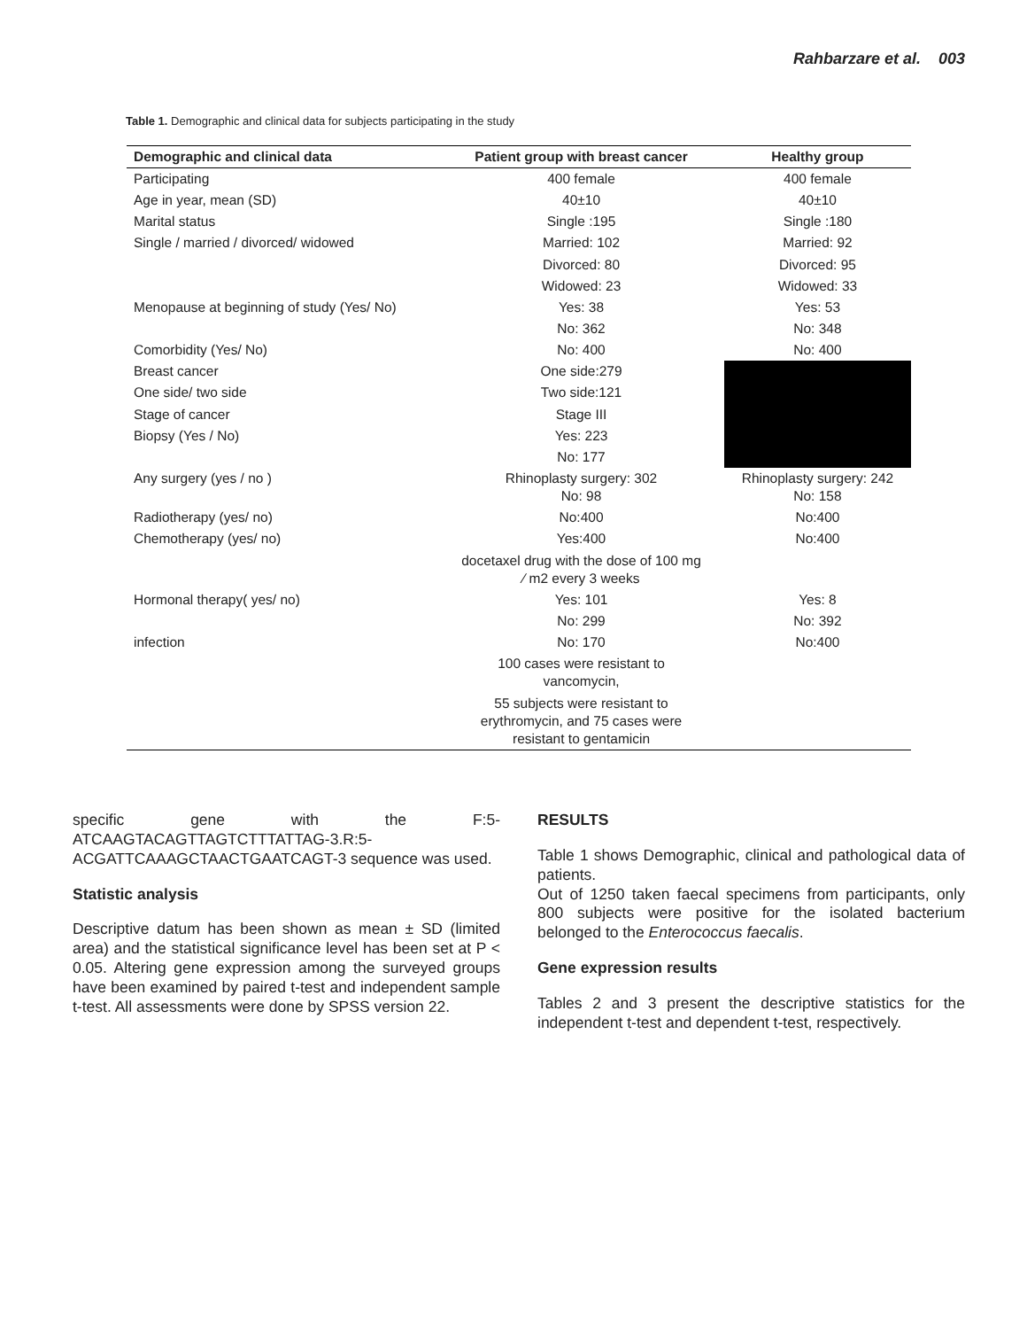Rahbarzare et al. 003
Table 1. Demographic and clinical data for subjects participating in the study
| Demographic and clinical data | Patient group with breast cancer | Healthy group |
| --- | --- | --- |
| Participating | 400 female | 400 female |
| Age in year, mean (SD) | 40±10 | 40±10 |
| Marital status | Single :195 | Single :180 |
| Single / married / divorced/ widowed | Married: 102 | Married: 92 |
| | Divorced: 80 | Divorced: 95 |
| | Widowed: 23 | Widowed: 33 |
| Menopause at beginning of study (Yes/ No) | Yes: 38 | Yes: 53 |
| | No: 362 | No: 348 |
| Comorbidity (Yes/ No) | No: 400 | No: 400 |
| Breast cancer | One side:279 | |
| One side/ two side | Two side:121 | |
| Stage of cancer | Stage III | |
| Biopsy (Yes / No) | Yes: 223 | |
| | No: 177 | |
| Any surgery (yes / no ) | Rhinoplasty surgery: 302 No: 98 | Rhinoplasty surgery: 242 No: 158 |
| Radiotherapy (yes/ no) | No:400 | No:400 |
| Chemotherapy (yes/ no) | Yes:400 | No:400 |
| | docetaxel drug with the dose of 100 mg ∕ m2 every 3 weeks | |
| Hormonal therapy( yes/ no) | Yes: 101 | Yes: 8 |
| | No: 299 | No: 392 |
| infection | No: 170 | No:400 |
| | 100 cases were resistant to vancomycin, | |
| | 55 subjects were resistant to erythromycin, and 75 cases were resistant to gentamicin | |
specific gene with the F:5-ATCAAGTACAGTTAGTCTTTATTAG-3.R:5-ACGATTCAAAGCTAACTGAATCAGT-3 sequence was used.
Statistic analysis
Descriptive datum has been shown as mean ± SD (limited area) and the statistical significance level has been set at P < 0.05. Altering gene expression among the surveyed groups have been examined by paired t-test and independent sample t-test. All assessments were done by SPSS version 22.
RESULTS
Table 1 shows Demographic, clinical and pathological data of patients.
Out of 1250 taken faecal specimens from participants, only 800 subjects were positive for the isolated bacterium belonged to the Enterococcus faecalis.
Gene expression results
Tables 2 and 3 present the descriptive statistics for the independent t-test and dependent t-test, respectively.